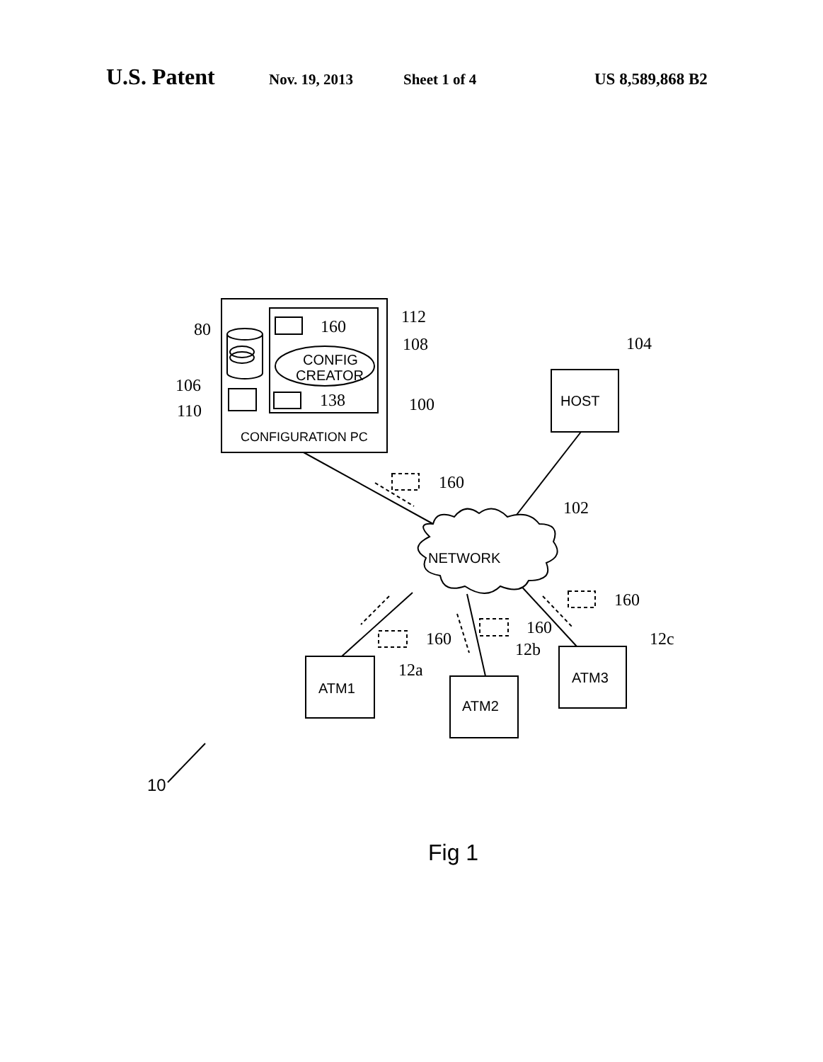U.S. Patent Nov. 19, 2013 Sheet 1 of 4 US 8,589,868 B2
CONFIG
CREATOR
CONFIGURATION PC
HOST
NETWORK
ATM1
ATM2
ATM3
10
Fig 1
160
112
108
80
106
110
138
100
104
160
102
160
160
160
12a
12b
12c